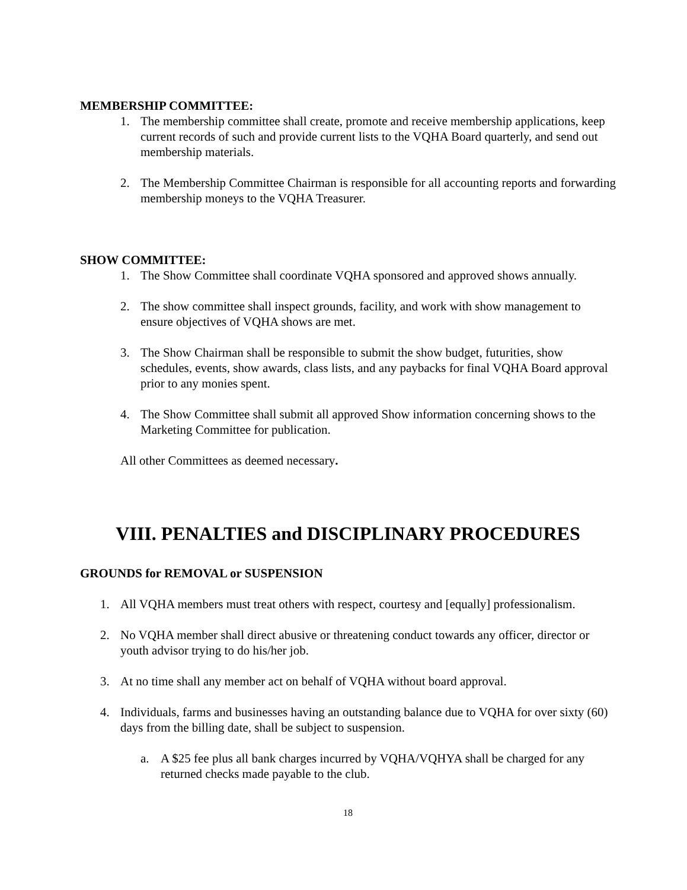MEMBERSHIP COMMITTEE:
1. The membership committee shall create, promote and receive membership applications, keep current records of such and provide current lists to the VQHA Board quarterly, and send out membership materials.
2. The Membership Committee Chairman is responsible for all accounting reports and forwarding membership moneys to the VQHA Treasurer.
SHOW COMMITTEE:
1. The Show Committee shall coordinate VQHA sponsored and approved shows annually.
2. The show committee shall inspect grounds, facility, and work with show management to ensure objectives of VQHA shows are met.
3. The Show Chairman shall be responsible to submit the show budget, futurities, show schedules, events, show awards, class lists, and any paybacks for final VQHA Board approval prior to any monies spent.
4. The Show Committee shall submit all approved Show information concerning shows to the Marketing Committee for publication.
All other Committees as deemed necessary.
VIII. PENALTIES and DISCIPLINARY PROCEDURES
GROUNDS for REMOVAL or SUSPENSION
1. All VQHA members must treat others with respect, courtesy and [equally] professionalism.
2. No VQHA member shall direct abusive or threatening conduct towards any officer, director or youth advisor trying to do his/her job.
3. At no time shall any member act on behalf of VQHA without board approval.
4. Individuals, farms and businesses having an outstanding balance due to VQHA for over sixty (60) days from the billing date, shall be subject to suspension.
a. A $25 fee plus all bank charges incurred by VQHA/VQHYA shall be charged for any returned checks made payable to the club.
18